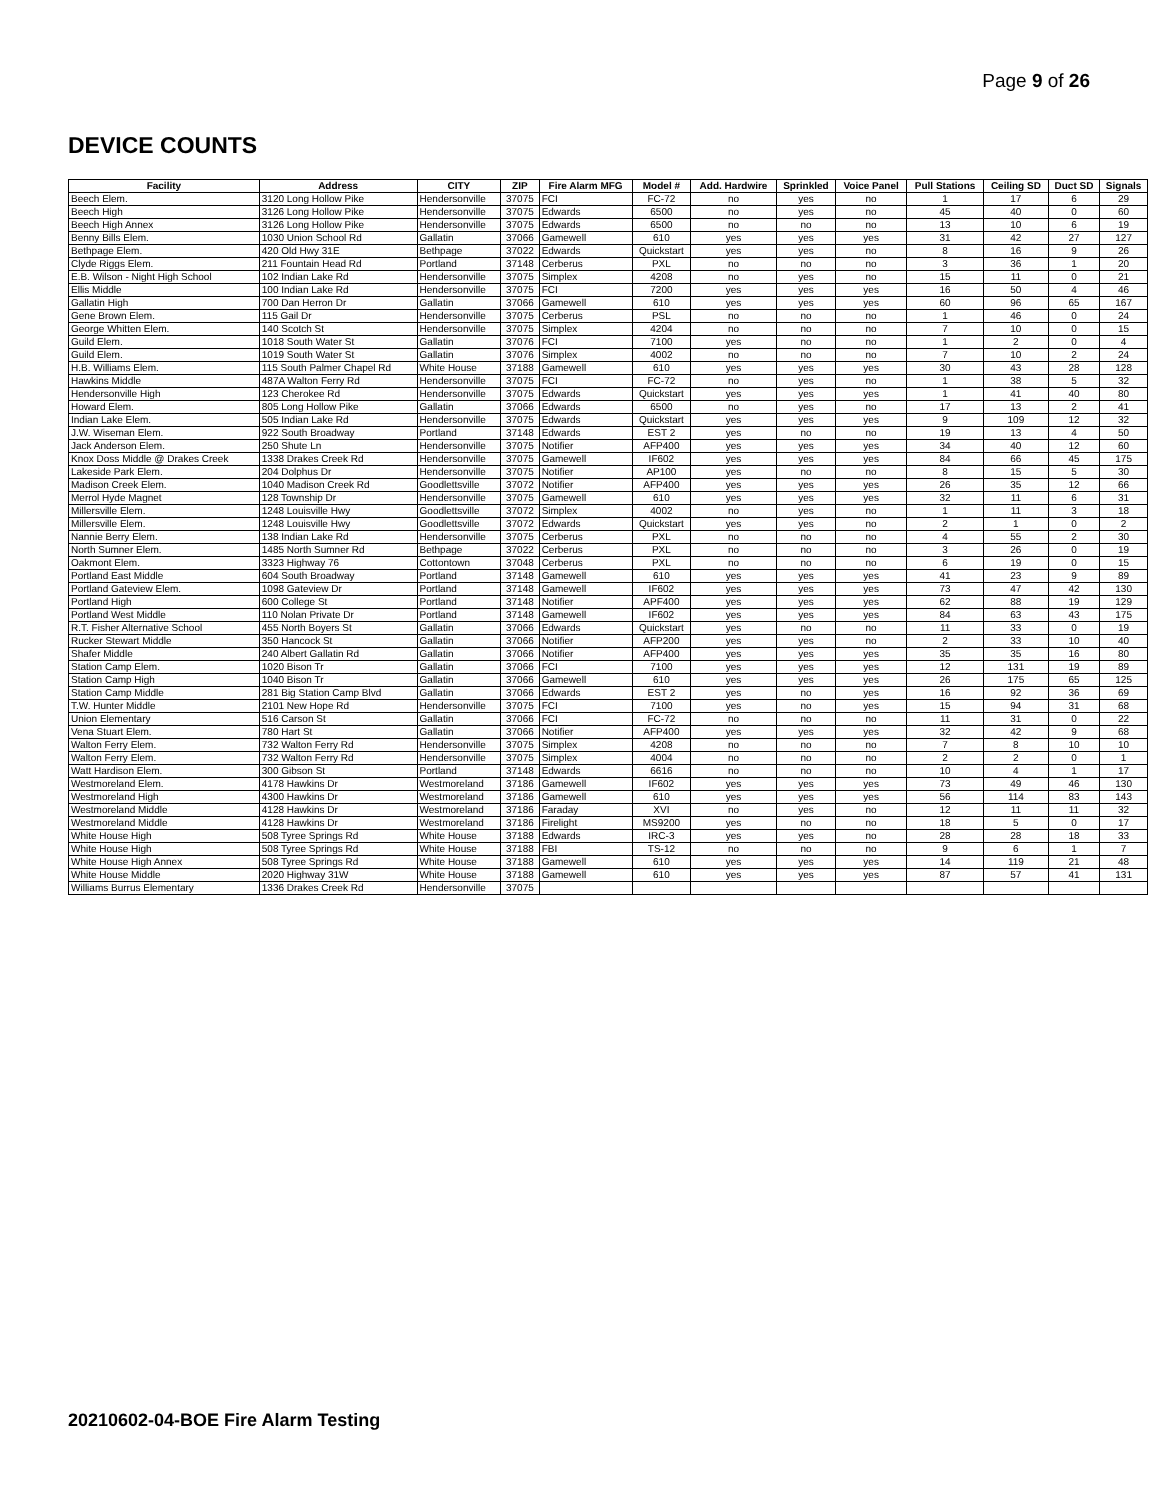Page 9 of 26
DEVICE COUNTS
| Facility | Address | CITY | ZIP | Fire Alarm MFG | Model # | Add. Hardwire | Sprinkled | Voice Panel | Pull Stations | Ceiling SD | Duct SD | Signals |
| --- | --- | --- | --- | --- | --- | --- | --- | --- | --- | --- | --- | --- |
| Beech Elem. | 3120 Long Hollow Pike | Hendersonville | 37075 | FCI | FC-72 | no | yes | no | 1 | 17 | 6 | 29 |
| Beech High | 3126 Long Hollow Pike | Hendersonville | 37075 | Edwards | 6500 | no | yes | no | 45 | 40 | 0 | 60 |
| Beech High Annex | 3126 Long Hollow Pike | Hendersonville | 37075 | Edwards | 6500 | no | no | no | 13 | 10 | 6 | 19 |
| Benny Bills Elem. | 1030 Union School Rd | Gallatin | 37066 | Gamewell | 610 | yes | yes | yes | 31 | 42 | 27 | 127 |
| Bethpage Elem. | 420 Old Hwy 31E | Bethpage | 37022 | Edwards | Quickstart | yes | yes | no | 8 | 16 | 9 | 26 |
| Clyde Riggs Elem. | 211 Fountain Head Rd | Portland | 37148 | Cerberus | PXL | no | no | no | 3 | 36 | 1 | 20 |
| E.B. Wilson - Night High School | 102 Indian Lake Rd | Hendersonville | 37075 | Simplex | 4208 | no | yes | no | 15 | 11 | 0 | 21 |
| Ellis Middle | 100 Indian Lake Rd | Hendersonville | 37075 | FCI | 7200 | yes | yes | yes | 16 | 50 | 4 | 46 |
| Gallatin High | 700 Dan Herron Dr | Gallatin | 37066 | Gamewell | 610 | yes | yes | yes | 60 | 96 | 65 | 167 |
| Gene Brown Elem. | 115 Gail Dr | Hendersonville | 37075 | Cerberus | PSL | no | no | no | 1 | 46 | 0 | 24 |
| George Whitten Elem. | 140 Scotch St | Hendersonville | 37075 | Simplex | 4204 | no | no | no | 7 | 10 | 0 | 15 |
| Guild Elem. | 1018 South Water St | Gallatin | 37076 | FCI | 7100 | yes | no | no | 1 | 2 | 0 | 4 |
| Guild Elem. | 1019 South Water St | Gallatin | 37076 | Simplex | 4002 | no | no | no | 7 | 10 | 2 | 24 |
| H.B. Williams Elem. | 115 South Palmer Chapel Rd | White House | 37188 | Gamewell | 610 | yes | yes | yes | 30 | 43 | 28 | 128 |
| Hawkins Middle | 487A Walton Ferry Rd | Hendersonville | 37075 | FCI | FC-72 | no | yes | no | 1 | 38 | 5 | 32 |
| Hendersonville High | 123 Cherokee Rd | Hendersonville | 37075 | Edwards | Quickstart | yes | yes | yes | 1 | 41 | 40 | 80 |
| Howard Elem. | 805 Long Hollow Pike | Gallatin | 37066 | Edwards | 6500 | no | yes | no | 17 | 13 | 2 | 41 |
| Indian Lake Elem. | 505 Indian Lake Rd | Hendersonville | 37075 | Edwards | Quickstart | yes | yes | yes | 9 | 109 | 12 | 32 |
| J.W. Wiseman Elem. | 922 South Broadway | Portland | 37148 | Edwards | EST 2 | yes | no | no | 19 | 13 | 4 | 50 |
| Jack Anderson Elem. | 250 Shute Ln | Hendersonville | 37075 | Notifier | AFP400 | yes | yes | yes | 34 | 40 | 12 | 60 |
| Knox Doss Middle @ Drakes Creek | 1338 Drakes Creek Rd | Hendersonville | 37075 | Gamewell | IF602 | yes | yes | yes | 84 | 66 | 45 | 175 |
| Lakeside Park Elem. | 204 Dolphus Dr | Hendersonville | 37075 | Notifier | AP100 | yes | no | no | 8 | 15 | 5 | 30 |
| Madison Creek Elem. | 1040 Madison Creek Rd | Goodlettsville | 37072 | Notifier | AFP400 | yes | yes | yes | 26 | 35 | 12 | 66 |
| Merrol Hyde Magnet | 128 Township Dr | Hendersonville | 37075 | Gamewell | 610 | yes | yes | yes | 32 | 11 | 6 | 31 |
| Millersville Elem. | 1248 Louisville Hwy | Goodlettsville | 37072 | Simplex | 4002 | no | yes | no | 1 | 11 | 3 | 18 |
| Millersville Elem. | 1248 Louisville Hwy | Goodlettsville | 37072 | Edwards | Quickstart | yes | yes | no | 2 | 1 | 0 | 2 |
| Nannie Berry Elem. | 138 Indian Lake Rd | Hendersonville | 37075 | Cerberus | PXL | no | no | no | 4 | 55 | 2 | 30 |
| North Sumner Elem. | 1485 North Sumner Rd | Bethpage | 37022 | Cerberus | PXL | no | no | no | 3 | 26 | 0 | 19 |
| Oakmont Elem. | 3323 Highway 76 | Cottontown | 37048 | Cerberus | PXL | no | no | no | 6 | 19 | 0 | 15 |
| Portland East Middle | 604 South Broadway | Portland | 37148 | Gamewell | 610 | yes | yes | yes | 41 | 23 | 9 | 89 |
| Portland Gateview Elem. | 1098 Gateview Dr | Portland | 37148 | Gamewell | IF602 | yes | yes | yes | 73 | 47 | 42 | 130 |
| Portland High | 600 College St | Portland | 37148 | Notifier | APF400 | yes | yes | yes | 62 | 88 | 19 | 129 |
| Portland West Middle | 110 Nolan Private Dr | Portland | 37148 | Gamewell | IF602 | yes | yes | yes | 84 | 63 | 43 | 175 |
| R.T. Fisher Alternative School | 455 North Boyers St | Gallatin | 37066 | Edwards | Quickstart | yes | no | no | 11 | 33 | 0 | 19 |
| Rucker Stewart Middle | 350 Hancock St | Gallatin | 37066 | Notifier | AFP200 | yes | yes | no | 2 | 33 | 10 | 40 |
| Shafer Middle | 240 Albert Gallatin Rd | Gallatin | 37066 | Notifier | AFP400 | yes | yes | yes | 35 | 35 | 16 | 80 |
| Station Camp Elem. | 1020 Bison Tr | Gallatin | 37066 | FCI | 7100 | yes | yes | yes | 12 | 131 | 19 | 89 |
| Station Camp High | 1040 Bison Tr | Gallatin | 37066 | Gamewell | 610 | yes | yes | yes | 26 | 175 | 65 | 125 |
| Station Camp Middle | 281 Big Station Camp Blvd | Gallatin | 37066 | Edwards | EST 2 | yes | no | yes | 16 | 92 | 36 | 69 |
| T.W. Hunter Middle | 2101 New Hope Rd | Hendersonville | 37075 | FCI | 7100 | yes | no | yes | 15 | 94 | 31 | 68 |
| Union Elementary | 516 Carson St | Gallatin | 37066 | FCI | FC-72 | no | no | no | 11 | 31 | 0 | 22 |
| Vena Stuart Elem. | 780 Hart St | Gallatin | 37066 | Notifier | AFP400 | yes | yes | yes | 32 | 42 | 9 | 68 |
| Walton Ferry Elem. | 732 Walton Ferry Rd | Hendersonville | 37075 | Simplex | 4208 | no | no | no | 7 | 8 | 10 | 10 |
| Walton Ferry Elem. | 732 Walton Ferry Rd | Hendersonville | 37075 | Simplex | 4004 | no | no | no | 2 | 2 | 0 | 1 |
| Watt Hardison Elem. | 300 Gibson St | Portland | 37148 | Edwards | 6616 | no | no | no | 10 | 4 | 1 | 17 |
| Westmoreland Elem. | 4178 Hawkins Dr | Westmoreland | 37186 | Gamewell | IF602 | yes | yes | yes | 73 | 49 | 46 | 130 |
| Westmoreland High | 4300 Hawkins Dr | Westmoreland | 37186 | Gamewell | 610 | yes | yes | yes | 56 | 114 | 83 | 143 |
| Westmoreland Middle | 4128 Hawkins Dr | Westmoreland | 37186 | Faraday | XVI | no | yes | no | 12 | 11 | 11 | 32 |
| Westmoreland Middle | 4128 Hawkins Dr | Westmoreland | 37186 | Firelight | MS9200 | yes | no | no | 18 | 5 | 0 | 17 |
| White House High | 508 Tyree Springs Rd | White House | 37188 | Edwards | IRC-3 | yes | yes | no | 28 | 28 | 18 | 33 |
| White House High | 508 Tyree Springs Rd | White House | 37188 | FBI | TS-12 | no | no | no | 9 | 6 | 1 | 7 |
| White House High Annex | 508 Tyree Springs Rd | White House | 37188 | Gamewell | 610 | yes | yes | yes | 14 | 119 | 21 | 48 |
| White House Middle | 2020 Highway 31W | White House | 37188 | Gamewell | 610 | yes | yes | yes | 87 | 57 | 41 | 131 |
| Williams Burrus Elementary | 1336 Drakes Creek Rd | Hendersonville | 37075 | | | | | | | | | |
20210602-04-BOE Fire Alarm Testing